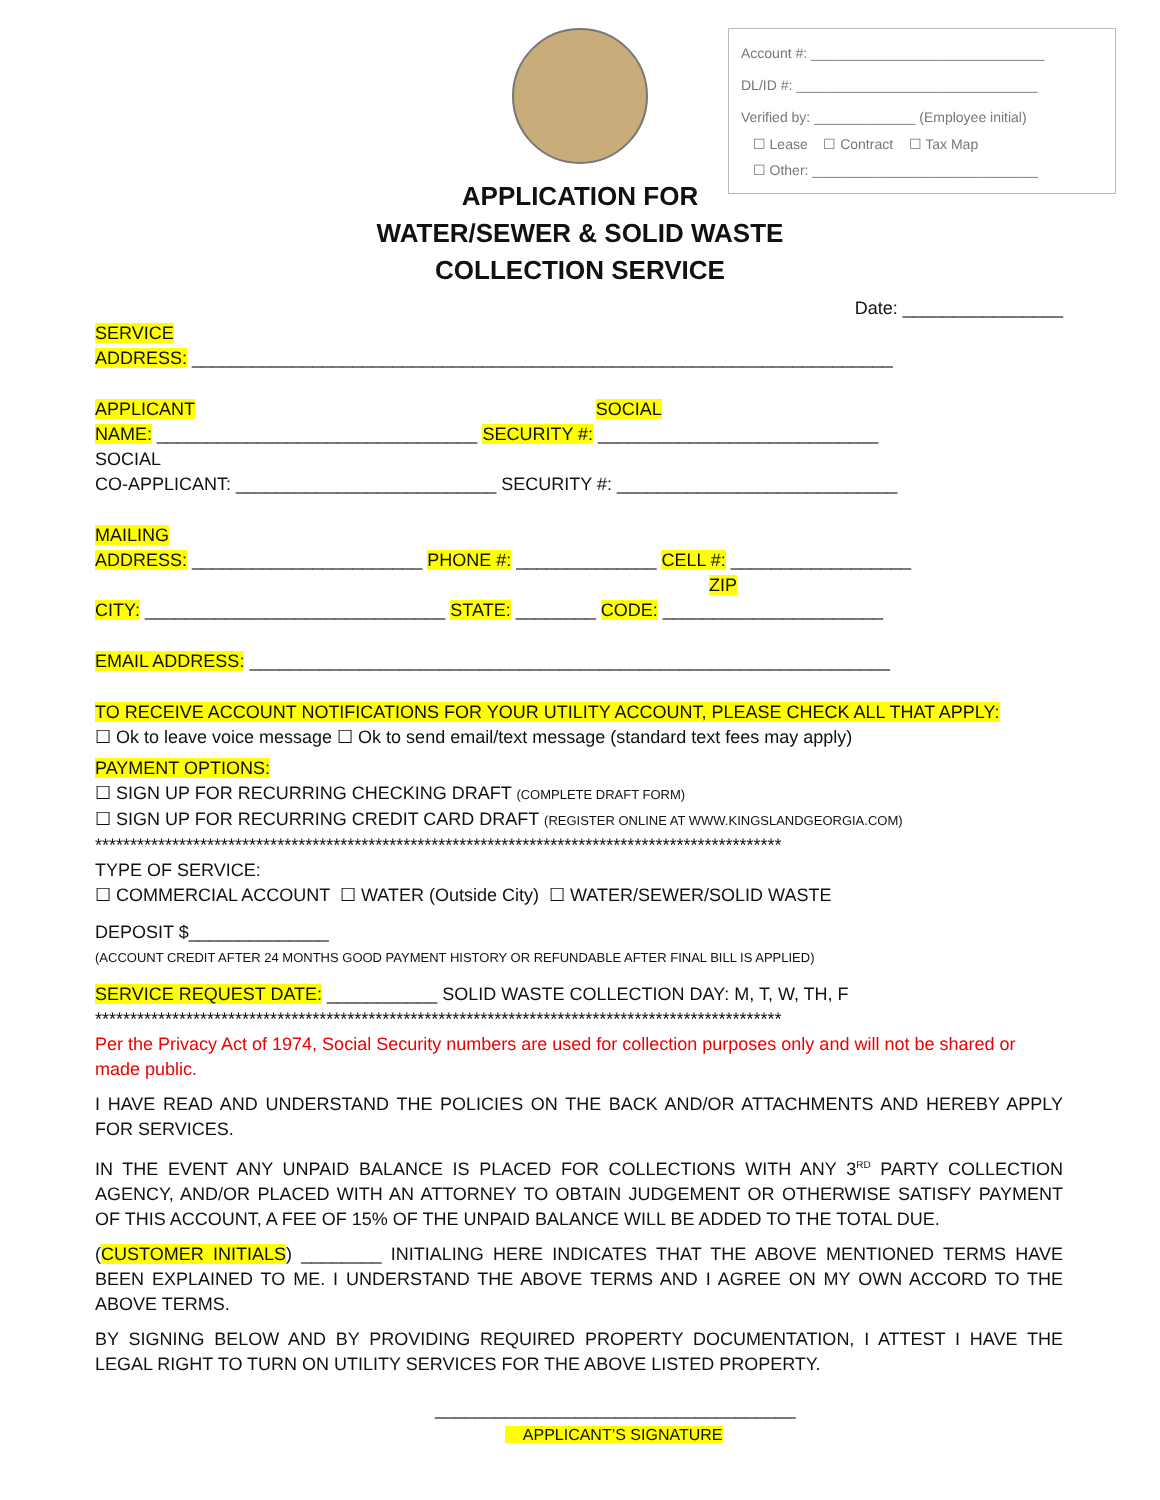Account #: ______________________________
DL/ID #: _______________________________
Verified by: _____________ (Employee initial)
☐ Lease ☐ Contract ☐ Tax Map
☐ Other: _____________________________
APPLICATION FOR
WATER/SEWER & SOLID WASTE
COLLECTION SERVICE
Date: ________________
SERVICE
ADDRESS: ______________________________________________________________________
APPLICANT SOCIAL
NAME: ________________________________ SECURITY #: ____________________________
SOCIAL
CO-APPLICANT: __________________________ SECURITY #: ____________________________
MAILING
ADDRESS: _______________________ PHONE #: ______________ CELL #: __________________
ZIP
CITY: ______________________________ STATE: ________ CODE: ______________________
EMAIL ADDRESS: ________________________________________________________________
TO RECEIVE ACCOUNT NOTIFICATIONS FOR YOUR UTILITY ACCOUNT, PLEASE CHECK ALL THAT APPLY:
☐ Ok to leave voice message ☐ Ok to send email/text message (standard text fees may apply)
PAYMENT OPTIONS:
☐ SIGN UP FOR RECURRING CHECKING DRAFT (COMPLETE DRAFT FORM)
☐ SIGN UP FOR RECURRING CREDIT CARD DRAFT (REGISTER ONLINE AT WWW.KINGSLANDGEORGIA.COM)
**************************************************************************************************
TYPE OF SERVICE:
☐ COMMERCIAL ACCOUNT ☐ WATER (Outside City) ☐ WATER/SEWER/SOLID WASTE
DEPOSIT $______________
(ACCOUNT CREDIT AFTER 24 MONTHS GOOD PAYMENT HISTORY OR REFUNDABLE AFTER FINAL BILL IS APPLIED)
SERVICE REQUEST DATE: ___________ SOLID WASTE COLLECTION DAY: M, T, W, TH, F
**************************************************************************************************
Per the Privacy Act of 1974, Social Security numbers are used for collection purposes only and will not be shared or made public.
I HAVE READ AND UNDERSTAND THE POLICIES ON THE BACK AND/OR ATTACHMENTS AND HEREBY APPLY FOR SERVICES.
IN THE EVENT ANY UNPAID BALANCE IS PLACED FOR COLLECTIONS WITH ANY 3<sup>RD</sup> PARTY COLLECTION AGENCY, AND/OR PLACED WITH AN ATTORNEY TO OBTAIN JUDGEMENT OR OTHERWISE SATISFY PAYMENT OF THIS ACCOUNT, A FEE OF 15% OF THE UNPAID BALANCE WILL BE ADDED TO THE TOTAL DUE.
(CUSTOMER INITIALS) ________ INITIALING HERE INDICATES THAT THE ABOVE MENTIONED TERMS HAVE BEEN EXPLAINED TO ME. I UNDERSTAND THE ABOVE TERMS AND I AGREE ON MY OWN ACCORD TO THE ABOVE TERMS.
BY SIGNING BELOW AND BY PROVIDING REQUIRED PROPERTY DOCUMENTATION, I ATTEST I HAVE THE LEGAL RIGHT TO TURN ON UTILITY SERVICES FOR THE ABOVE LISTED PROPERTY.
____________________________________
APPLICANT’S SIGNATURE